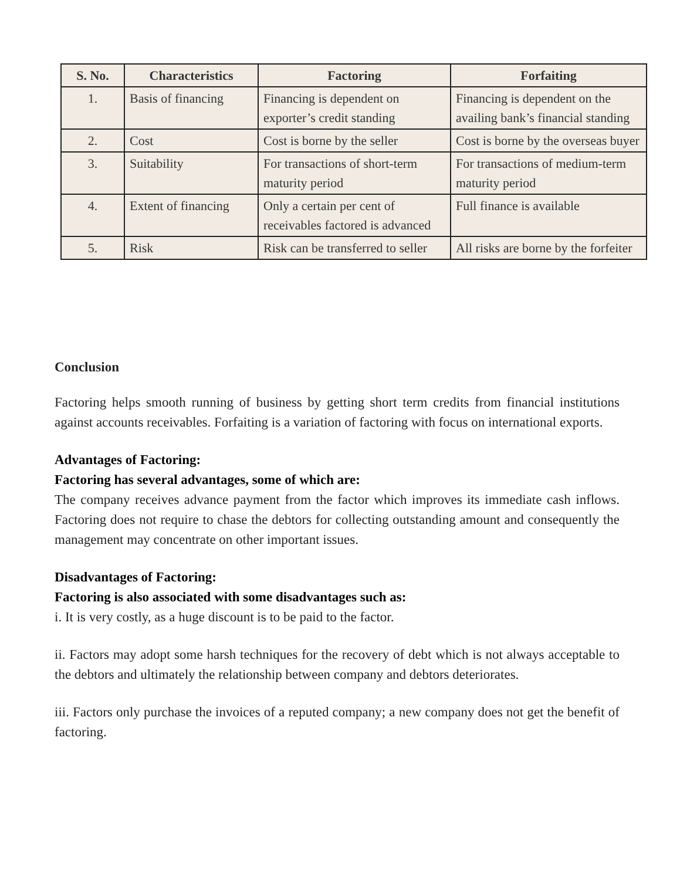| S. No. | Characteristics | Factoring | Forfaiting |
| --- | --- | --- | --- |
| 1. | Basis of financing | Financing is dependent on exporter’s credit standing | Financing is dependent on the availing bank’s financial standing |
| 2. | Cost | Cost is borne by the seller | Cost is borne by the overseas buyer |
| 3. | Suitability | For transactions of short-term maturity period | For transactions of medium-term maturity period |
| 4. | Extent of financing | Only a certain per cent of receivables factored is advanced | Full finance is available |
| 5. | Risk | Risk can be transferred to seller | All risks are borne by the forfeiter |
Conclusion
Factoring helps smooth running of business by getting short term credits from financial institutions against accounts receivables. Forfaiting is a variation of factoring with focus on international exports.
Advantages of Factoring:
Factoring has several advantages, some of which are:
The company receives advance payment from the factor which improves its immediate cash inflows. Factoring does not require to chase the debtors for collecting outstanding amount and consequently the management may concentrate on other important issues.
Disadvantages of Factoring:
Factoring is also associated with some disadvantages such as:
i. It is very costly, as a huge discount is to be paid to the factor.
ii. Factors may adopt some harsh techniques for the recovery of debt which is not always acceptable to the debtors and ultimately the relationship between company and debtors deteriorates.
iii. Factors only purchase the invoices of a reputed company; a new company does not get the benefit of factoring.